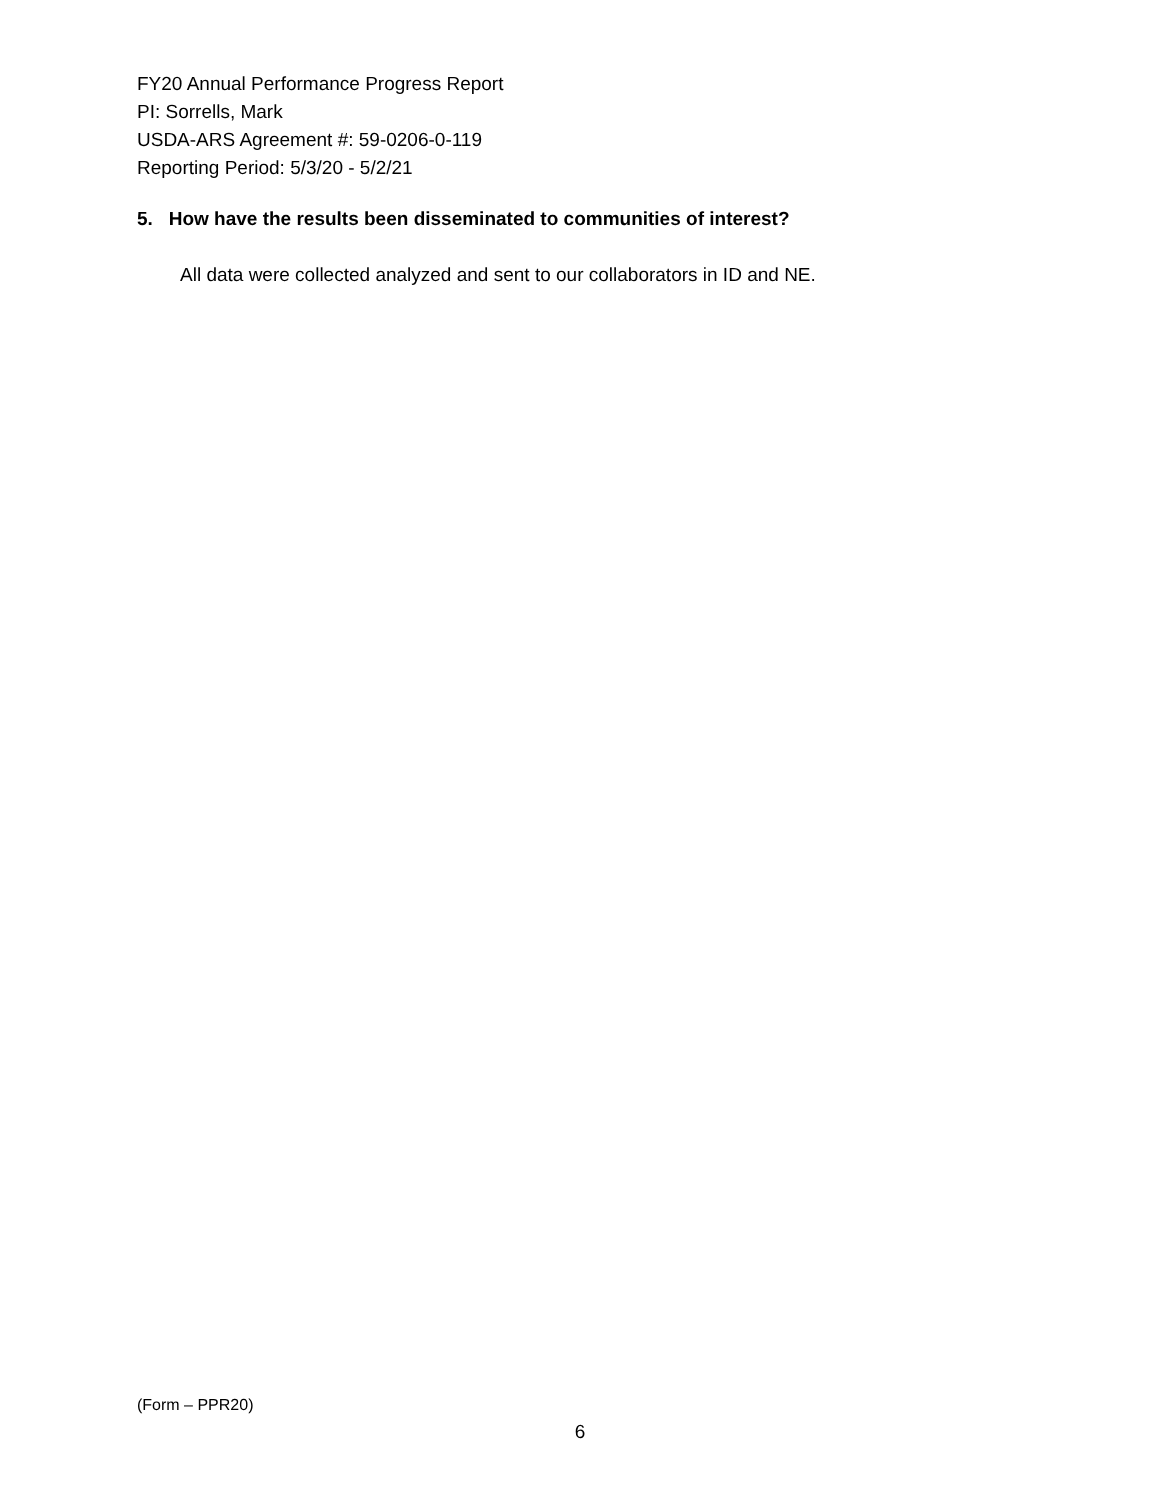FY20 Annual Performance Progress Report
PI: Sorrells, Mark
USDA-ARS Agreement #: 59-0206-0-119
Reporting Period: 5/3/20 - 5/2/21
5. How have the results been disseminated to communities of interest?
All data were collected analyzed and sent to our collaborators in ID and NE.
(Form – PPR20)
6